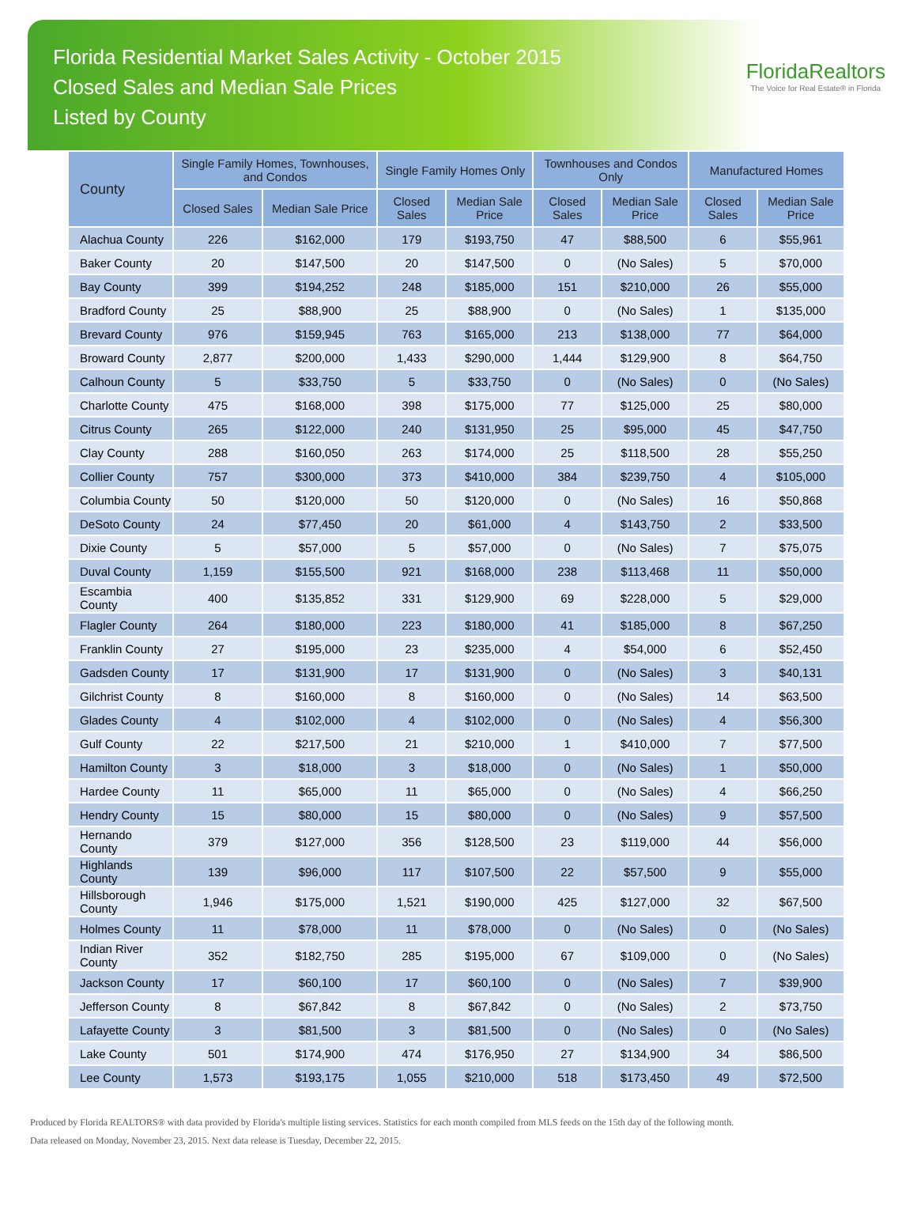Florida Residential Market Sales Activity - October 2015
Closed Sales and Median Sale Prices
Listed by County
FloridaRealtors
The Voice for Real Estate® in Florida
| County | Single Family Homes, Townhouses, and Condos | | Single Family Homes Only | | Townhouses and Condos Only | | Manufactured Homes | |
| --- | --- | --- | --- | --- | --- | --- | --- | --- |
| | Closed Sales | Median Sale Price | Closed Sales | Median Sale Price | Closed Sales | Median Sale Price | Closed Sales | Median Sale Price |
| Alachua County | 226 | $162,000 | 179 | $193,750 | 47 | $88,500 | 6 | $55,961 |
| Baker County | 20 | $147,500 | 20 | $147,500 | 0 | (No Sales) | 5 | $70,000 |
| Bay County | 399 | $194,252 | 248 | $185,000 | 151 | $210,000 | 26 | $55,000 |
| Bradford County | 25 | $88,900 | 25 | $88,900 | 0 | (No Sales) | 1 | $135,000 |
| Brevard County | 976 | $159,945 | 763 | $165,000 | 213 | $138,000 | 77 | $64,000 |
| Broward County | 2,877 | $200,000 | 1,433 | $290,000 | 1,444 | $129,900 | 8 | $64,750 |
| Calhoun County | 5 | $33,750 | 5 | $33,750 | 0 | (No Sales) | 0 | (No Sales) |
| Charlotte County | 475 | $168,000 | 398 | $175,000 | 77 | $125,000 | 25 | $80,000 |
| Citrus County | 265 | $122,000 | 240 | $131,950 | 25 | $95,000 | 45 | $47,750 |
| Clay County | 288 | $160,050 | 263 | $174,000 | 25 | $118,500 | 28 | $55,250 |
| Collier County | 757 | $300,000 | 373 | $410,000 | 384 | $239,750 | 4 | $105,000 |
| Columbia County | 50 | $120,000 | 50 | $120,000 | 0 | (No Sales) | 16 | $50,868 |
| DeSoto County | 24 | $77,450 | 20 | $61,000 | 4 | $143,750 | 2 | $33,500 |
| Dixie County | 5 | $57,000 | 5 | $57,000 | 0 | (No Sales) | 7 | $75,075 |
| Duval County | 1,159 | $155,500 | 921 | $168,000 | 238 | $113,468 | 11 | $50,000 |
| Escambia County | 400 | $135,852 | 331 | $129,900 | 69 | $228,000 | 5 | $29,000 |
| Flagler County | 264 | $180,000 | 223 | $180,000 | 41 | $185,000 | 8 | $67,250 |
| Franklin County | 27 | $195,000 | 23 | $235,000 | 4 | $54,000 | 6 | $52,450 |
| Gadsden County | 17 | $131,900 | 17 | $131,900 | 0 | (No Sales) | 3 | $40,131 |
| Gilchrist County | 8 | $160,000 | 8 | $160,000 | 0 | (No Sales) | 14 | $63,500 |
| Glades County | 4 | $102,000 | 4 | $102,000 | 0 | (No Sales) | 4 | $56,300 |
| Gulf County | 22 | $217,500 | 21 | $210,000 | 1 | $410,000 | 7 | $77,500 |
| Hamilton County | 3 | $18,000 | 3 | $18,000 | 0 | (No Sales) | 1 | $50,000 |
| Hardee County | 11 | $65,000 | 11 | $65,000 | 0 | (No Sales) | 4 | $66,250 |
| Hendry County | 15 | $80,000 | 15 | $80,000 | 0 | (No Sales) | 9 | $57,500 |
| Hernando County | 379 | $127,000 | 356 | $128,500 | 23 | $119,000 | 44 | $56,000 |
| Highlands County | 139 | $96,000 | 117 | $107,500 | 22 | $57,500 | 9 | $55,000 |
| Hillsborough County | 1,946 | $175,000 | 1,521 | $190,000 | 425 | $127,000 | 32 | $67,500 |
| Holmes County | 11 | $78,000 | 11 | $78,000 | 0 | (No Sales) | 0 | (No Sales) |
| Indian River County | 352 | $182,750 | 285 | $195,000 | 67 | $109,000 | 0 | (No Sales) |
| Jackson County | 17 | $60,100 | 17 | $60,100 | 0 | (No Sales) | 7 | $39,900 |
| Jefferson County | 8 | $67,842 | 8 | $67,842 | 0 | (No Sales) | 2 | $73,750 |
| Lafayette County | 3 | $81,500 | 3 | $81,500 | 0 | (No Sales) | 0 | (No Sales) |
| Lake County | 501 | $174,900 | 474 | $176,950 | 27 | $134,900 | 34 | $86,500 |
| Lee County | 1,573 | $193,175 | 1,055 | $210,000 | 518 | $173,450 | 49 | $72,500 |
Produced by Florida REALTORS® with data provided by Florida's multiple listing services. Statistics for each month compiled from MLS feeds on the 15th day of the following month.
Data released on Monday, November 23, 2015. Next data release is Tuesday, December 22, 2015.